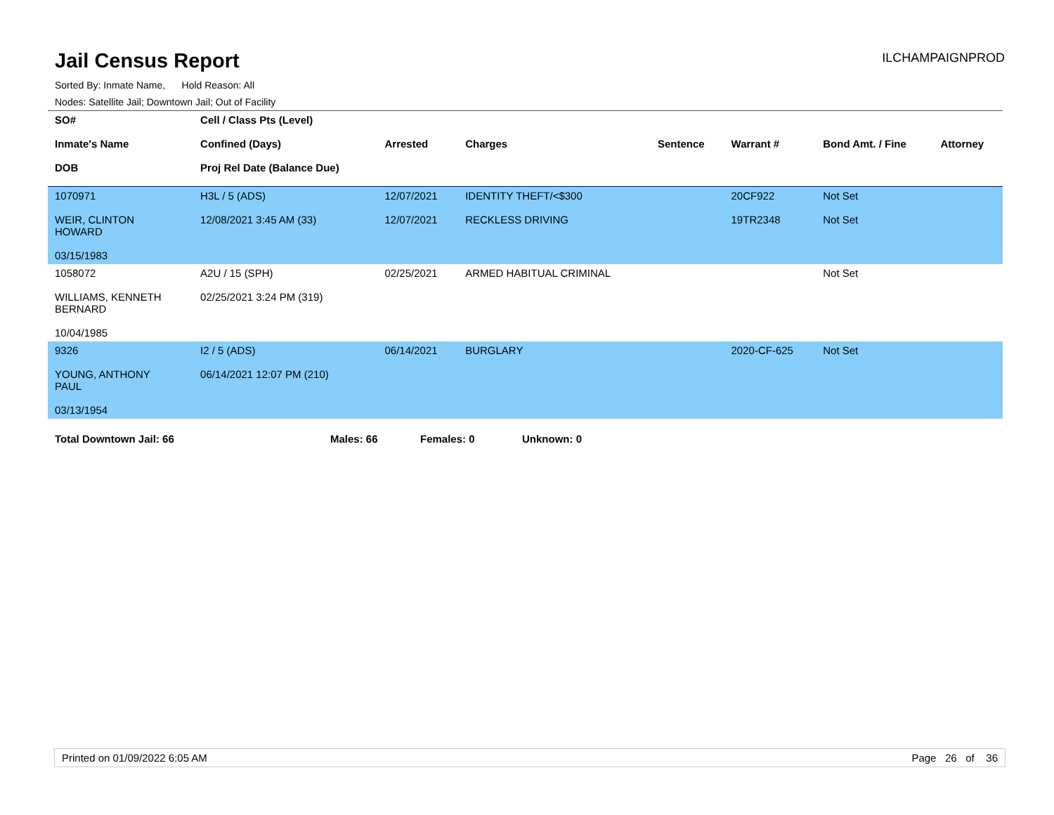Jail Census Report
ILCHAMPAIGNPROD
Sorted By: Inmate Name, Hold Reason: All
Nodes: Satellite Jail; Downtown Jail; Out of Facility
| SO# Inmate's Name DOB | Cell / Class Pts (Level) Confined (Days) Proj Rel Date (Balance Due) | Arrested | Charges | Sentence | Warrant # | Bond Amt. / Fine | Attorney |
| --- | --- | --- | --- | --- | --- | --- | --- |
| 1070971 WEIR, CLINTON HOWARD 03/15/1983 | H3L / 5 (ADS) 12/08/2021 3:45 AM (33) | 12/07/2021 12/07/2021 | IDENTITY THEFT/<$300 RECKLESS DRIVING | | 20CF922 19TR2348 | Not Set Not Set | |
| 1058072 WILLIAMS, KENNETH BERNARD 10/04/1985 | A2U / 15 (SPH) 02/25/2021 3:24 PM (319) | 02/25/2021 | ARMED HABITUAL CRIMINAL | | | Not Set | |
| 9326 YOUNG, ANTHONY PAUL 03/13/1954 | I2 / 5 (ADS) 06/14/2021 12:07 PM (210) | 06/14/2021 | BURGLARY | | 2020-CF-625 | Not Set | |
Total Downtown Jail: 66 Males: 66 Females: 0 Unknown: 0
Printed on 01/09/2022 6:05 AM Page 26 of 36